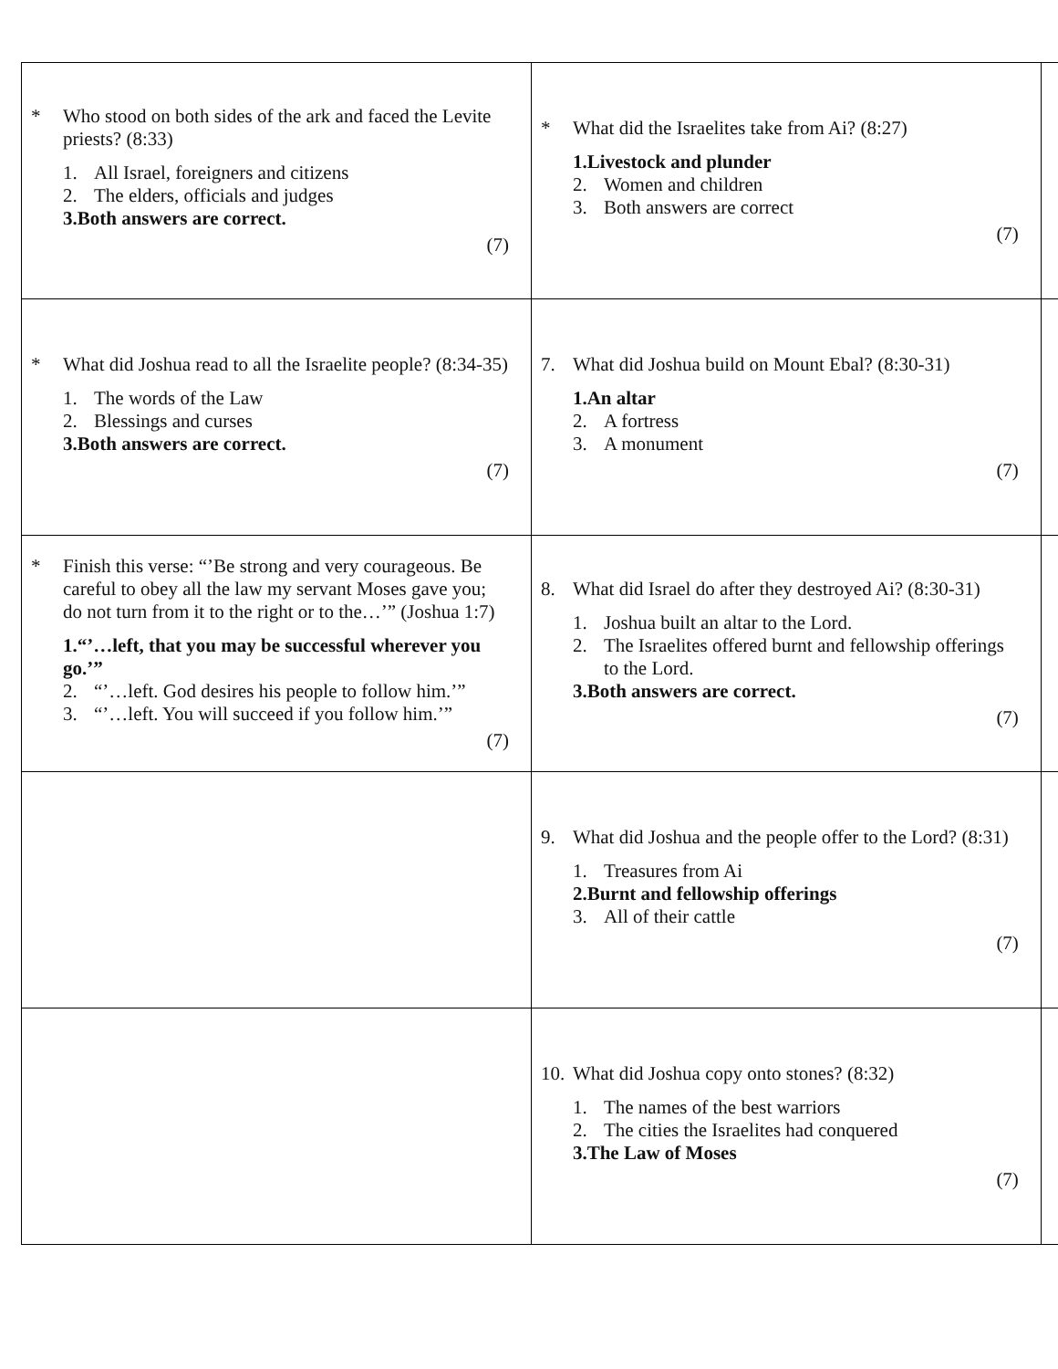| * Who stood on both sides of the ark and faced the Levite priests? (8:33) 1. All Israel, foreigners and citizens 2. The elders, officials and judges 3. Both answers are correct. (7) | * What did the Israelites take from Ai? (8:27) 1. Livestock and plunder 2. Women and children 3. Both answers are correct (7) | |
| * What did Joshua read to all the Israelite people? (8:34-35) 1. The words of the Law 2. Blessings and curses 3. Both answers are correct. (7) | 7. What did Joshua build on Mount Ebal? (8:30-31) 1. An altar 2. A fortress 3. A monument (7) | |
| * Finish this verse: “’Be strong and very courageous. Be careful to obey all the law my servant Moses gave you; do not turn from it to the right or to the…’” (Joshua 1:7) 1. “’…left, that you may be successful wherever you go.’” 2. “’…left. God desires his people to follow him.’” 3. “’…left. You will succeed if you follow him.’” (7) | 8. What did Israel do after they destroyed Ai? (8:30-31) 1. Joshua built an altar to the Lord. 2. The Israelites offered burnt and fellowship offerings to the Lord. 3. Both answers are correct. (7) | |
| | 9. What did Joshua and the people offer to the Lord? (8:31) 1. Treasures from Ai 2. Burnt and fellowship offerings 3. All of their cattle (7) | |
| | 10. What did Joshua copy onto stones? (8:32) 1. The names of the best warriors 2. The cities the Israelites had conquered 3. The Law of Moses (7) | |